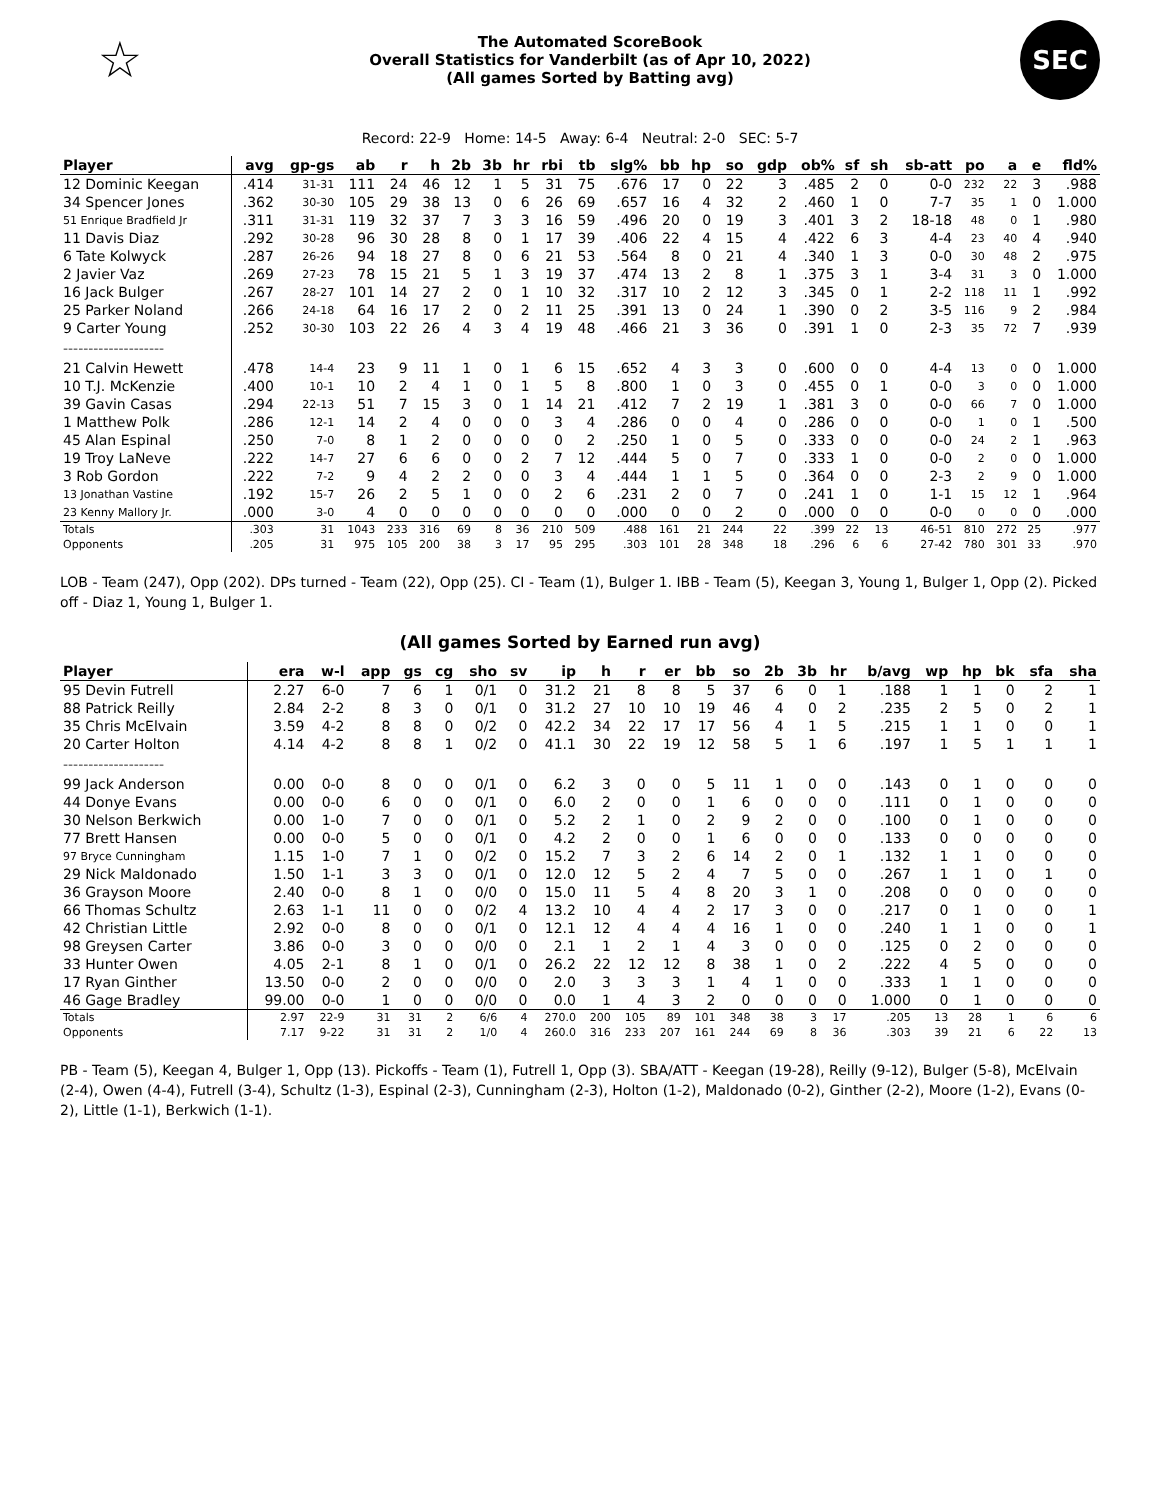☆
The Automated ScoreBook
Overall Statistics for Vanderbilt (as of Apr 10, 2022)
(All games Sorted by Batting avg)
SEC
Record: 22-9 Home: 14-5 Away: 6-4 Neutral: 2-0 SEC: 5-7
| Player | avg | gp-gs | ab | r | h | 2b | 3b | hr | rbi | tb | slg% | bb | hp | so | gdp | ob% | sf | sh | sb-att | po | a | e | fld% |
| --- | --- | --- | --- | --- | --- | --- | --- | --- | --- | --- | --- | --- | --- | --- | --- | --- | --- | --- | --- | --- | --- | --- | --- |
| 12 Dominic Keegan | .414 | 31-31 | 111 | 24 | 46 | 12 | 1 | 5 | 31 | 75 | .676 | 17 | 0 | 22 | 3 | .485 | 2 | 0 | 0-0 | 232 | 22 | 3 | .988 |
| 34 Spencer Jones | .362 | 30-30 | 105 | 29 | 38 | 13 | 0 | 6 | 26 | 69 | .657 | 16 | 4 | 32 | 2 | .460 | 1 | 0 | 7-7 | 35 | 1 | 0 | 1.000 |
| 51 Enrique Bradfield Jr | .311 | 31-31 | 119 | 32 | 37 | 7 | 3 | 3 | 16 | 59 | .496 | 20 | 0 | 19 | 3 | .401 | 3 | 2 | 18-18 | 48 | 0 | 1 | .980 |
| 11 Davis Diaz | .292 | 30-28 | 96 | 30 | 28 | 8 | 0 | 1 | 17 | 39 | .406 | 22 | 4 | 15 | 4 | .422 | 6 | 3 | 4-4 | 23 | 40 | 4 | .940 |
| 6 Tate Kolwyck | .287 | 26-26 | 94 | 18 | 27 | 8 | 0 | 6 | 21 | 53 | .564 | 8 | 0 | 21 | 4 | .340 | 1 | 3 | 0-0 | 30 | 48 | 2 | .975 |
| 2 Javier Vaz | .269 | 27-23 | 78 | 15 | 21 | 5 | 1 | 3 | 19 | 37 | .474 | 13 | 2 | 8 | 1 | .375 | 3 | 1 | 3-4 | 31 | 3 | 0 | 1.000 |
| 16 Jack Bulger | .267 | 28-27 | 101 | 14 | 27 | 2 | 0 | 1 | 10 | 32 | .317 | 10 | 2 | 12 | 3 | .345 | 0 | 1 | 2-2 | 118 | 11 | 1 | .992 |
| 25 Parker Noland | .266 | 24-18 | 64 | 16 | 17 | 2 | 0 | 2 | 11 | 25 | .391 | 13 | 0 | 24 | 1 | .390 | 0 | 2 | 3-5 | 116 | 9 | 2 | .984 |
| 9 Carter Young | .252 | 30-30 | 103 | 22 | 26 | 4 | 3 | 4 | 19 | 48 | .466 | 21 | 3 | 36 | 0 | .391 | 1 | 0 | 2-3 | 35 | 72 | 7 | .939 |
| -------------------- | | | | | | | | | | | | | | | | | | | | | | | |
| 21 Calvin Hewett | .478 | 14-4 | 23 | 9 | 11 | 1 | 0 | 1 | 6 | 15 | .652 | 4 | 3 | 3 | 0 | .600 | 0 | 0 | 4-4 | 13 | 0 | 0 | 1.000 |
| 10 T.J. McKenzie | .400 | 10-1 | 10 | 2 | 4 | 1 | 0 | 1 | 5 | 8 | .800 | 1 | 0 | 3 | 0 | .455 | 0 | 1 | 0-0 | 3 | 0 | 0 | 1.000 |
| 39 Gavin Casas | .294 | 22-13 | 51 | 7 | 15 | 3 | 0 | 1 | 14 | 21 | .412 | 7 | 2 | 19 | 1 | .381 | 3 | 0 | 0-0 | 66 | 7 | 0 | 1.000 |
| 1 Matthew Polk | .286 | 12-1 | 14 | 2 | 4 | 0 | 0 | 0 | 3 | 4 | .286 | 0 | 0 | 4 | 0 | .286 | 0 | 0 | 0-0 | 1 | 0 | 1 | .500 |
| 45 Alan Espinal | .250 | 7-0 | 8 | 1 | 2 | 0 | 0 | 0 | 0 | 2 | .250 | 1 | 0 | 5 | 0 | .333 | 0 | 0 | 0-0 | 24 | 2 | 1 | .963 |
| 19 Troy LaNeve | .222 | 14-7 | 27 | 6 | 6 | 0 | 0 | 2 | 7 | 12 | .444 | 5 | 0 | 7 | 0 | .333 | 1 | 0 | 0-0 | 2 | 0 | 0 | 1.000 |
| 3 Rob Gordon | .222 | 7-2 | 9 | 4 | 2 | 2 | 0 | 0 | 3 | 4 | .444 | 1 | 1 | 5 | 0 | .364 | 0 | 0 | 2-3 | 2 | 9 | 0 | 1.000 |
| 13 Jonathan Vastine | .192 | 15-7 | 26 | 2 | 5 | 1 | 0 | 0 | 2 | 6 | .231 | 2 | 0 | 7 | 0 | .241 | 1 | 0 | 1-1 | 15 | 12 | 1 | .964 |
| 23 Kenny Mallory Jr. | .000 | 3-0 | 4 | 0 | 0 | 0 | 0 | 0 | 0 | 0 | .000 | 0 | 0 | 2 | 0 | .000 | 0 | 0 | 0-0 | 0 | 0 | 0 | .000 |
| Totals | .303 | 31 | 1043 | 233 | 316 | 69 | 8 | 36 | 210 | 509 | .488 | 161 | 21 | 244 | 22 | .399 | 22 | 13 | 46-51 | 810 | 272 | 25 | .977 |
| Opponents | .205 | 31 | 975 | 105 | 200 | 38 | 3 | 17 | 95 | 295 | .303 | 101 | 28 | 348 | 18 | .296 | 6 | 6 | 27-42 | 780 | 301 | 33 | .970 |
LOB - Team (247), Opp (202). DPs turned - Team (22), Opp (25). CI - Team (1), Bulger 1. IBB - Team (5), Keegan 3, Young 1, Bulger 1, Opp (2). Picked off - Diaz 1, Young 1, Bulger 1.
(All games Sorted by Earned run avg)
| Player | era | w-l | app | gs | cg | sho | sv | ip | h | r | er | bb | so | 2b | 3b | hr | b/avg | wp | hp | bk | sfa | sha |
| --- | --- | --- | --- | --- | --- | --- | --- | --- | --- | --- | --- | --- | --- | --- | --- | --- | --- | --- | --- | --- | --- | --- |
| 95 Devin Futrell | 2.27 | 6-0 | 7 | 6 | 1 | 0/1 | 0 | 31.2 | 21 | 8 | 8 | 5 | 37 | 6 | 0 | 1 | .188 | 1 | 1 | 0 | 2 | 1 |
| 88 Patrick Reilly | 2.84 | 2-2 | 8 | 3 | 0 | 0/1 | 0 | 31.2 | 27 | 10 | 10 | 19 | 46 | 4 | 0 | 2 | .235 | 2 | 5 | 0 | 2 | 1 |
| 35 Chris McElvain | 3.59 | 4-2 | 8 | 8 | 0 | 0/2 | 0 | 42.2 | 34 | 22 | 17 | 17 | 56 | 4 | 1 | 5 | .215 | 1 | 1 | 0 | 0 | 1 |
| 20 Carter Holton | 4.14 | 4-2 | 8 | 8 | 1 | 0/2 | 0 | 41.1 | 30 | 22 | 19 | 12 | 58 | 5 | 1 | 6 | .197 | 1 | 5 | 1 | 1 | 1 |
| -------------------- | | | | | | | | | | | | | | | | | | | | | | |
| 99 Jack Anderson | 0.00 | 0-0 | 8 | 0 | 0 | 0/1 | 0 | 6.2 | 3 | 0 | 0 | 5 | 11 | 1 | 0 | 0 | .143 | 0 | 1 | 0 | 0 | 0 |
| 44 Donye Evans | 0.00 | 0-0 | 6 | 0 | 0 | 0/1 | 0 | 6.0 | 2 | 0 | 0 | 1 | 6 | 0 | 0 | 0 | .111 | 0 | 1 | 0 | 0 | 0 |
| 30 Nelson Berkwich | 0.00 | 1-0 | 7 | 0 | 0 | 0/1 | 0 | 5.2 | 2 | 1 | 0 | 2 | 9 | 2 | 0 | 0 | .100 | 0 | 1 | 0 | 0 | 0 |
| 77 Brett Hansen | 0.00 | 0-0 | 5 | 0 | 0 | 0/1 | 0 | 4.2 | 2 | 0 | 0 | 1 | 6 | 0 | 0 | 0 | .133 | 0 | 0 | 0 | 0 | 0 |
| 97 Bryce Cunningham | 1.15 | 1-0 | 7 | 1 | 0 | 0/2 | 0 | 15.2 | 7 | 3 | 2 | 6 | 14 | 2 | 0 | 1 | .132 | 1 | 1 | 0 | 0 | 0 |
| 29 Nick Maldonado | 1.50 | 1-1 | 3 | 3 | 0 | 0/1 | 0 | 12.0 | 12 | 5 | 2 | 4 | 7 | 5 | 0 | 0 | .267 | 1 | 1 | 0 | 1 | 0 |
| 36 Grayson Moore | 2.40 | 0-0 | 8 | 1 | 0 | 0/0 | 0 | 15.0 | 11 | 5 | 4 | 8 | 20 | 3 | 1 | 0 | .208 | 0 | 0 | 0 | 0 | 0 |
| 66 Thomas Schultz | 2.63 | 1-1 | 11 | 0 | 0 | 0/2 | 4 | 13.2 | 10 | 4 | 4 | 2 | 17 | 3 | 0 | 0 | .217 | 0 | 1 | 0 | 0 | 1 |
| 42 Christian Little | 2.92 | 0-0 | 8 | 0 | 0 | 0/1 | 0 | 12.1 | 12 | 4 | 4 | 4 | 16 | 1 | 0 | 0 | .240 | 1 | 1 | 0 | 0 | 1 |
| 98 Greysen Carter | 3.86 | 0-0 | 3 | 0 | 0 | 0/0 | 0 | 2.1 | 1 | 2 | 1 | 4 | 3 | 0 | 0 | 0 | .125 | 0 | 2 | 0 | 0 | 0 |
| 33 Hunter Owen | 4.05 | 2-1 | 8 | 1 | 0 | 0/1 | 0 | 26.2 | 22 | 12 | 12 | 8 | 38 | 1 | 0 | 2 | .222 | 4 | 5 | 0 | 0 | 0 |
| 17 Ryan Ginther | 13.50 | 0-0 | 2 | 0 | 0 | 0/0 | 0 | 2.0 | 3 | 3 | 3 | 1 | 4 | 1 | 0 | 0 | .333 | 1 | 1 | 0 | 0 | 0 |
| 46 Gage Bradley | 99.00 | 0-0 | 1 | 0 | 0 | 0/0 | 0 | 0.0 | 1 | 4 | 3 | 2 | 0 | 0 | 0 | 0 | 1.000 | 0 | 1 | 0 | 0 | 0 |
| Totals | 2.97 | 22-9 | 31 | 31 | 2 | 6/6 | 4 | 270.0 | 200 | 105 | 89 | 101 | 348 | 38 | 3 | 17 | .205 | 13 | 28 | 1 | 6 | 6 |
| Opponents | 7.17 | 9-22 | 31 | 31 | 2 | 1/0 | 4 | 260.0 | 316 | 233 | 207 | 161 | 244 | 69 | 8 | 36 | .303 | 39 | 21 | 6 | 22 | 13 |
PB - Team (5), Keegan 4, Bulger 1, Opp (13). Pickoffs - Team (1), Futrell 1, Opp (3). SBA/ATT - Keegan (19-28), Reilly (9-12), Bulger (5-8), McElvain (2-4), Owen (4-4), Futrell (3-4), Schultz (1-3), Espinal (2-3), Cunningham (2-3), Holton (1-2), Maldonado (0-2), Ginther (2-2), Moore (1-2), Evans (0-2), Little (1-1), Berkwich (1-1).